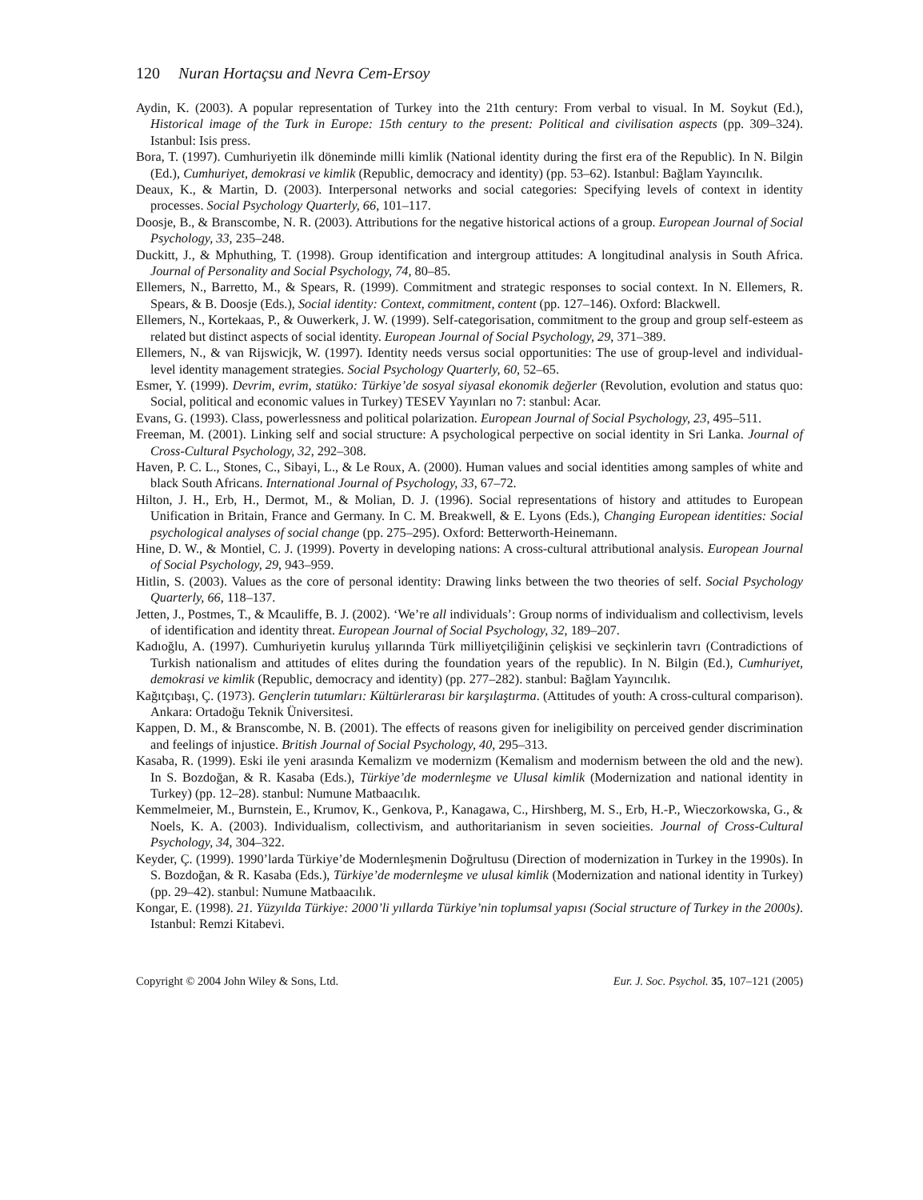120 Nuran Hortaçsu and Nevra Cem-Ersoy
Aydin, K. (2003). A popular representation of Turkey into the 21th century: From verbal to visual. In M. Soykut (Ed.), Historical image of the Turk in Europe: 15th century to the present: Political and civilisation aspects (pp. 309–324). Istanbul: Isis press.
Bora, T. (1997). Cumhuriyetin ilk döneminde milli kimlik (National identity during the first era of the Republic). In N. Bilgin (Ed.), Cumhuriyet, demokrasi ve kimlik (Republic, democracy and identity) (pp. 53–62). Istanbul: Bağlam Yayıncılık.
Deaux, K., & Martin, D. (2003). Interpersonal networks and social categories: Specifying levels of context in identity processes. Social Psychology Quarterly, 66, 101–117.
Doosje, B., & Branscombe, N. R. (2003). Attributions for the negative historical actions of a group. European Journal of Social Psychology, 33, 235–248.
Duckitt, J., & Mphuthing, T. (1998). Group identification and intergroup attitudes: A longitudinal analysis in South Africa. Journal of Personality and Social Psychology, 74, 80–85.
Ellemers, N., Barretto, M., & Spears, R. (1999). Commitment and strategic responses to social context. In N. Ellemers, R. Spears, & B. Doosje (Eds.), Social identity: Context, commitment, content (pp. 127–146). Oxford: Blackwell.
Ellemers, N., Kortekaas, P., & Ouwerkerk, J. W. (1999). Self-categorisation, commitment to the group and group self-esteem as related but distinct aspects of social identity. European Journal of Social Psychology, 29, 371–389.
Ellemers, N., & van Rijswicjk, W. (1997). Identity needs versus social opportunities: The use of group-level and individual-level identity management strategies. Social Psychology Quarterly, 60, 52–65.
Esmer, Y. (1999). Devrim, evrim, statüko: Türkiye’de sosyal siyasal ekonomik değerler (Revolution, evolution and status quo: Social, political and economic values in Turkey) TESEV Yayınları no 7: stanbul: Acar.
Evans, G. (1993). Class, powerlessness and political polarization. European Journal of Social Psychology, 23, 495–511.
Freeman, M. (2001). Linking self and social structure: A psychological perpective on social identity in Sri Lanka. Journal of Cross-Cultural Psychology, 32, 292–308.
Haven, P. C. L., Stones, C., Sibayi, L., & Le Roux, A. (2000). Human values and social identities among samples of white and black South Africans. International Journal of Psychology, 33, 67–72.
Hilton, J. H., Erb, H., Dermot, M., & Molian, D. J. (1996). Social representations of history and attitudes to European Unification in Britain, France and Germany. In C. M. Breakwell, & E. Lyons (Eds.), Changing European identities: Social psychological analyses of social change (pp. 275–295). Oxford: Betterworth-Heinemann.
Hine, D. W., & Montiel, C. J. (1999). Poverty in developing nations: A cross-cultural attributional analysis. European Journal of Social Psychology, 29, 943–959.
Hitlin, S. (2003). Values as the core of personal identity: Drawing links between the two theories of self. Social Psychology Quarterly, 66, 118–137.
Jetten, J., Postmes, T., & Mcauliffe, B. J. (2002). ‘We’re all individuals’: Group norms of individualism and collectivism, levels of identification and identity threat. European Journal of Social Psychology, 32, 189–207.
Kadıoğlu, A. (1997). Cumhuriyetin kuruluş yıllarında Türk milliyetçiliğinin çelişkisi ve seçkinlerin tavrı (Contradictions of Turkish nationalism and attitudes of elites during the foundation years of the republic). In N. Bilgin (Ed.), Cumhuriyet, demokrasi ve kimlik (Republic, democracy and identity) (pp. 277–282). stanbul: Bağlam Yayıncılık.
Kağıtçıbaşı, Ç. (1973). Gençlerin tutumları: Kültürlerarası bir karşılaştırma. (Attitudes of youth: A cross-cultural comparison). Ankara: Ortadoğu Teknik Üniversitesi.
Kappen, D. M., & Branscombe, N. B. (2001). The effects of reasons given for ineligibility on perceived gender discrimination and feelings of injustice. British Journal of Social Psychology, 40, 295–313.
Kasaba, R. (1999). Eski ile yeni arasında Kemalizm ve modernizm (Kemalism and modernism between the old and the new). In S. Bozdoğan, & R. Kasaba (Eds.), Türkiye’de modernleşme ve Ulusal kimlik (Modernization and national identity in Turkey) (pp. 12–28). stanbul: Numune Matbaacılık.
Kemmelmeier, M., Burnstein, E., Krumov, K., Genkova, P., Kanagawa, C., Hirshberg, M. S., Erb, H.-P., Wieczorkowska, G., & Noels, K. A. (2003). Individualism, collectivism, and authoritarianism in seven socieities. Journal of Cross-Cultural Psychology, 34, 304–322.
Keyder, Ç. (1999). 1990’larda Türkiye’de Modernleşmenin Doğrultusu (Direction of modernization in Turkey in the 1990s). In S. Bozdoğan, & R. Kasaba (Eds.), Türkiye’de modernleşme ve ulusal kimlik (Modernization and national identity in Turkey) (pp. 29–42). stanbul: Numune Matbaacılık.
Kongar, E. (1998). 21. Yüzyılda Türkiye: 2000’li yıllarda Türkiye’nin toplumsal yapısı (Social structure of Turkey in the 2000s). Istanbul: Remzi Kitabevi.
Copyright © 2004 John Wiley & Sons, Ltd. Eur. J. Soc. Psychol. 35, 107–121 (2005)